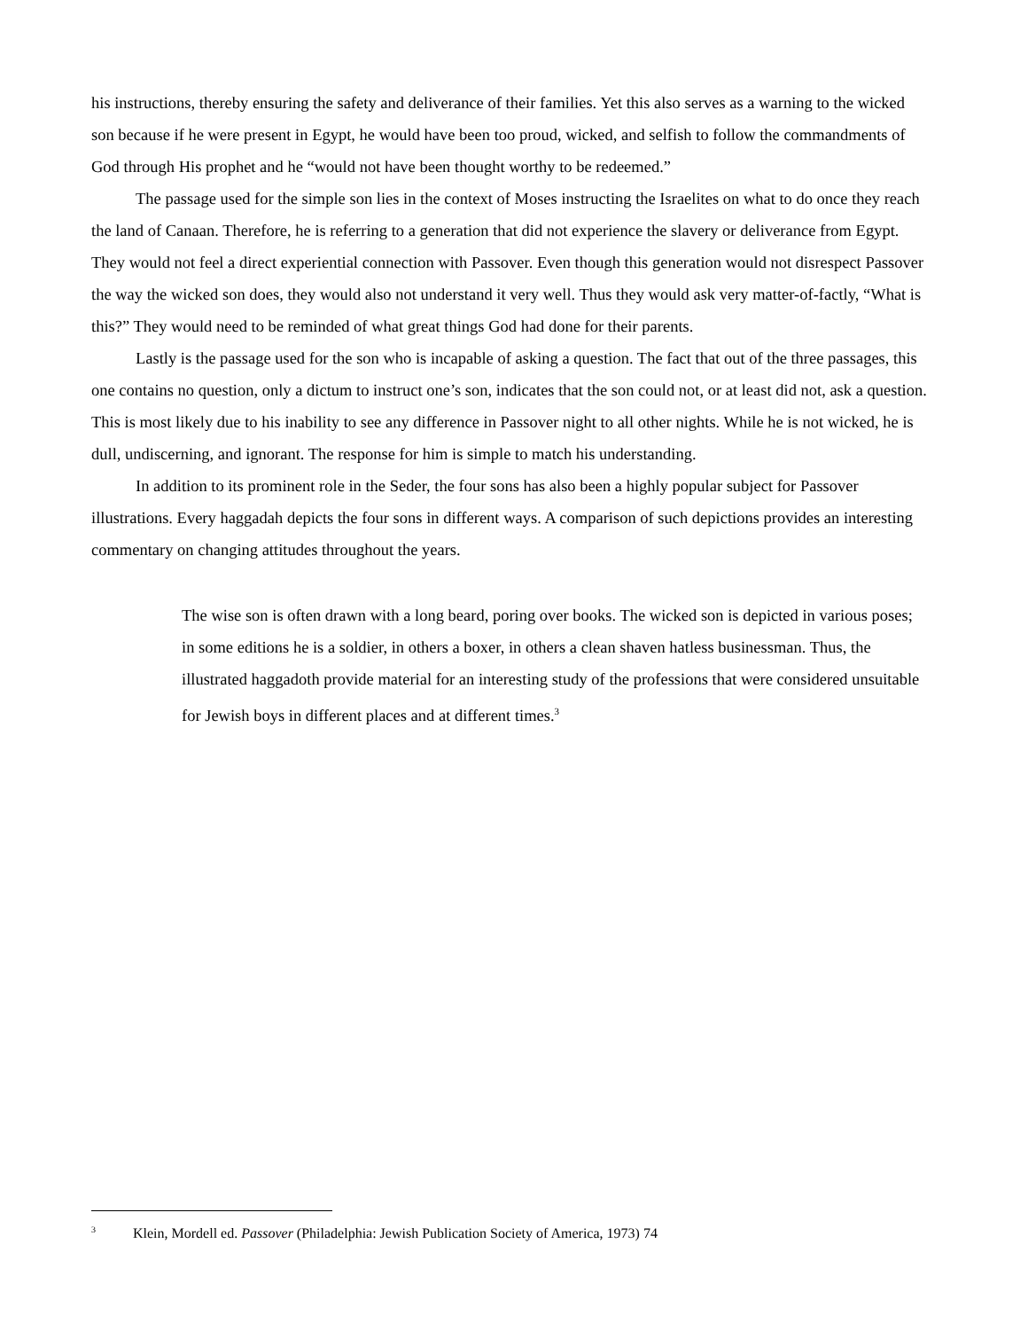his instructions, thereby ensuring the safety and deliverance of their families. Yet this also serves as a warning to the wicked son because if he were present in Egypt, he would have been too proud, wicked, and selfish to follow the commandments of God through His prophet and he “would not have been thought worthy to be redeemed.”
The passage used for the simple son lies in the context of Moses instructing the Israelites on what to do once they reach the land of Canaan. Therefore, he is referring to a generation that did not experience the slavery or deliverance from Egypt. They would not feel a direct experiential connection with Passover. Even though this generation would not disrespect Passover the way the wicked son does, they would also not understand it very well. Thus they would ask very matter-of-factly, “What is this?” They would need to be reminded of what great things God had done for their parents.
Lastly is the passage used for the son who is incapable of asking a question. The fact that out of the three passages, this one contains no question, only a dictum to instruct one’s son, indicates that the son could not, or at least did not, ask a question. This is most likely due to his inability to see any difference in Passover night to all other nights. While he is not wicked, he is dull, undiscerning, and ignorant. The response for him is simple to match his understanding.
In addition to its prominent role in the Seder, the four sons has also been a highly popular subject for Passover illustrations. Every haggadah depicts the four sons in different ways. A comparison of such depictions provides an interesting commentary on changing attitudes throughout the years.
The wise son is often drawn with a long beard, poring over books. The wicked son is depicted in various poses; in some editions he is a soldier, in others a boxer, in others a clean shaven hatless businessman. Thus, the illustrated haggadoth provide material for an interesting study of the professions that were considered unsuitable for Jewish boys in different places and at different times.<sup>3</sup>
<sup>3</sup> Klein, Mordell ed. Passover (Philadelphia: Jewish Publication Society of America, 1973) 74